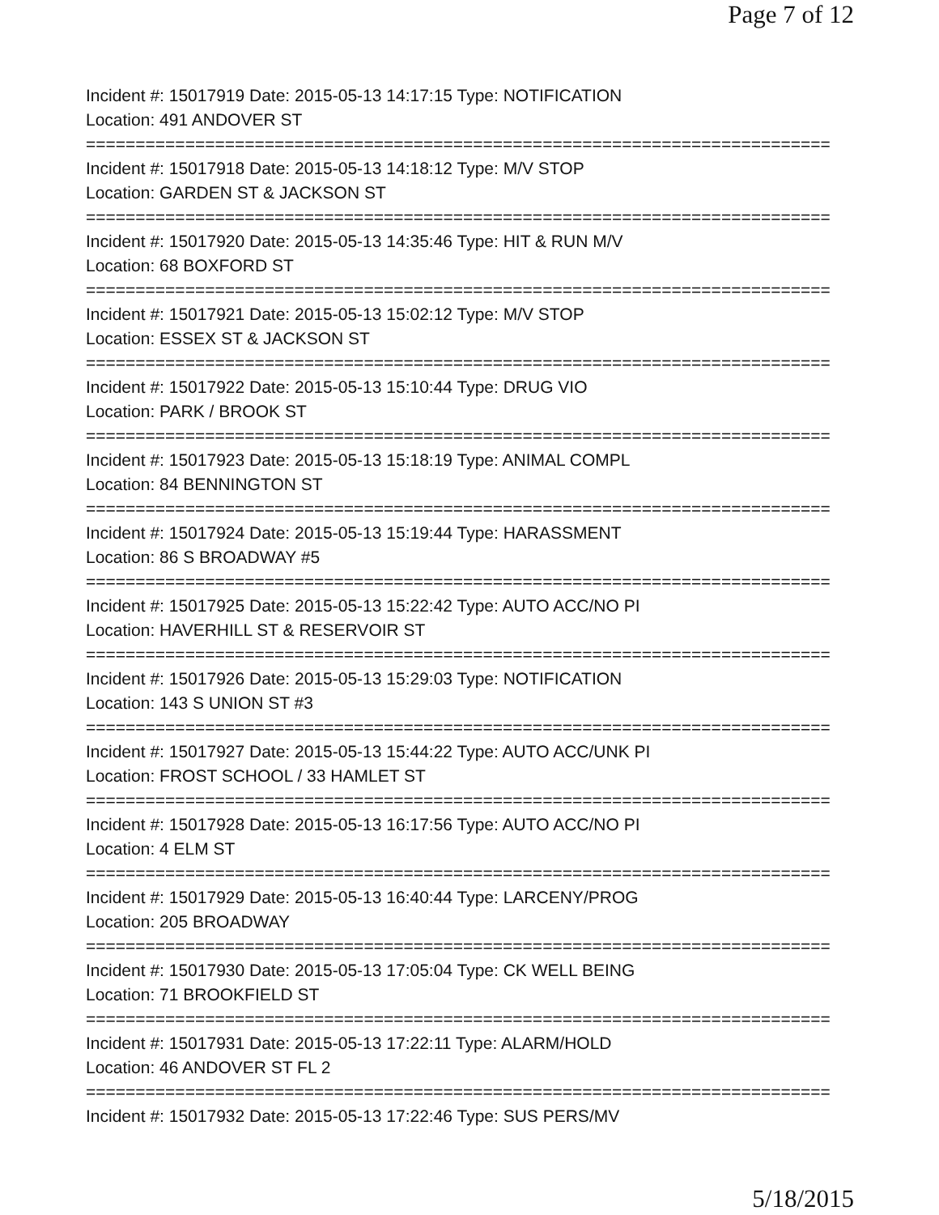Page 7 of 12
Incident #: 15017919 Date: 2015-05-13 14:17:15 Type: NOTIFICATION
Location: 491 ANDOVER ST
===========================================================================
Incident #: 15017918 Date: 2015-05-13 14:18:12 Type: M/V STOP
Location: GARDEN ST & JACKSON ST
===========================================================================
Incident #: 15017920 Date: 2015-05-13 14:35:46 Type: HIT & RUN M/V
Location: 68 BOXFORD ST
===========================================================================
Incident #: 15017921 Date: 2015-05-13 15:02:12 Type: M/V STOP
Location: ESSEX ST & JACKSON ST
===========================================================================
Incident #: 15017922 Date: 2015-05-13 15:10:44 Type: DRUG VIO
Location: PARK / BROOK ST
===========================================================================
Incident #: 15017923 Date: 2015-05-13 15:18:19 Type: ANIMAL COMPL
Location: 84 BENNINGTON ST
===========================================================================
Incident #: 15017924 Date: 2015-05-13 15:19:44 Type: HARASSMENT
Location: 86 S BROADWAY #5
===========================================================================
Incident #: 15017925 Date: 2015-05-13 15:22:42 Type: AUTO ACC/NO PI
Location: HAVERHILL ST & RESERVOIR ST
===========================================================================
Incident #: 15017926 Date: 2015-05-13 15:29:03 Type: NOTIFICATION
Location: 143 S UNION ST #3
===========================================================================
Incident #: 15017927 Date: 2015-05-13 15:44:22 Type: AUTO ACC/UNK PI
Location: FROST SCHOOL / 33 HAMLET ST
===========================================================================
Incident #: 15017928 Date: 2015-05-13 16:17:56 Type: AUTO ACC/NO PI
Location: 4 ELM ST
===========================================================================
Incident #: 15017929 Date: 2015-05-13 16:40:44 Type: LARCENY/PROG
Location: 205 BROADWAY
===========================================================================
Incident #: 15017930 Date: 2015-05-13 17:05:04 Type: CK WELL BEING
Location: 71 BROOKFIELD ST
===========================================================================
Incident #: 15017931 Date: 2015-05-13 17:22:11 Type: ALARM/HOLD
Location: 46 ANDOVER ST FL 2
===========================================================================
Incident #: 15017932 Date: 2015-05-13 17:22:46 Type: SUS PERS/MV
5/18/2015